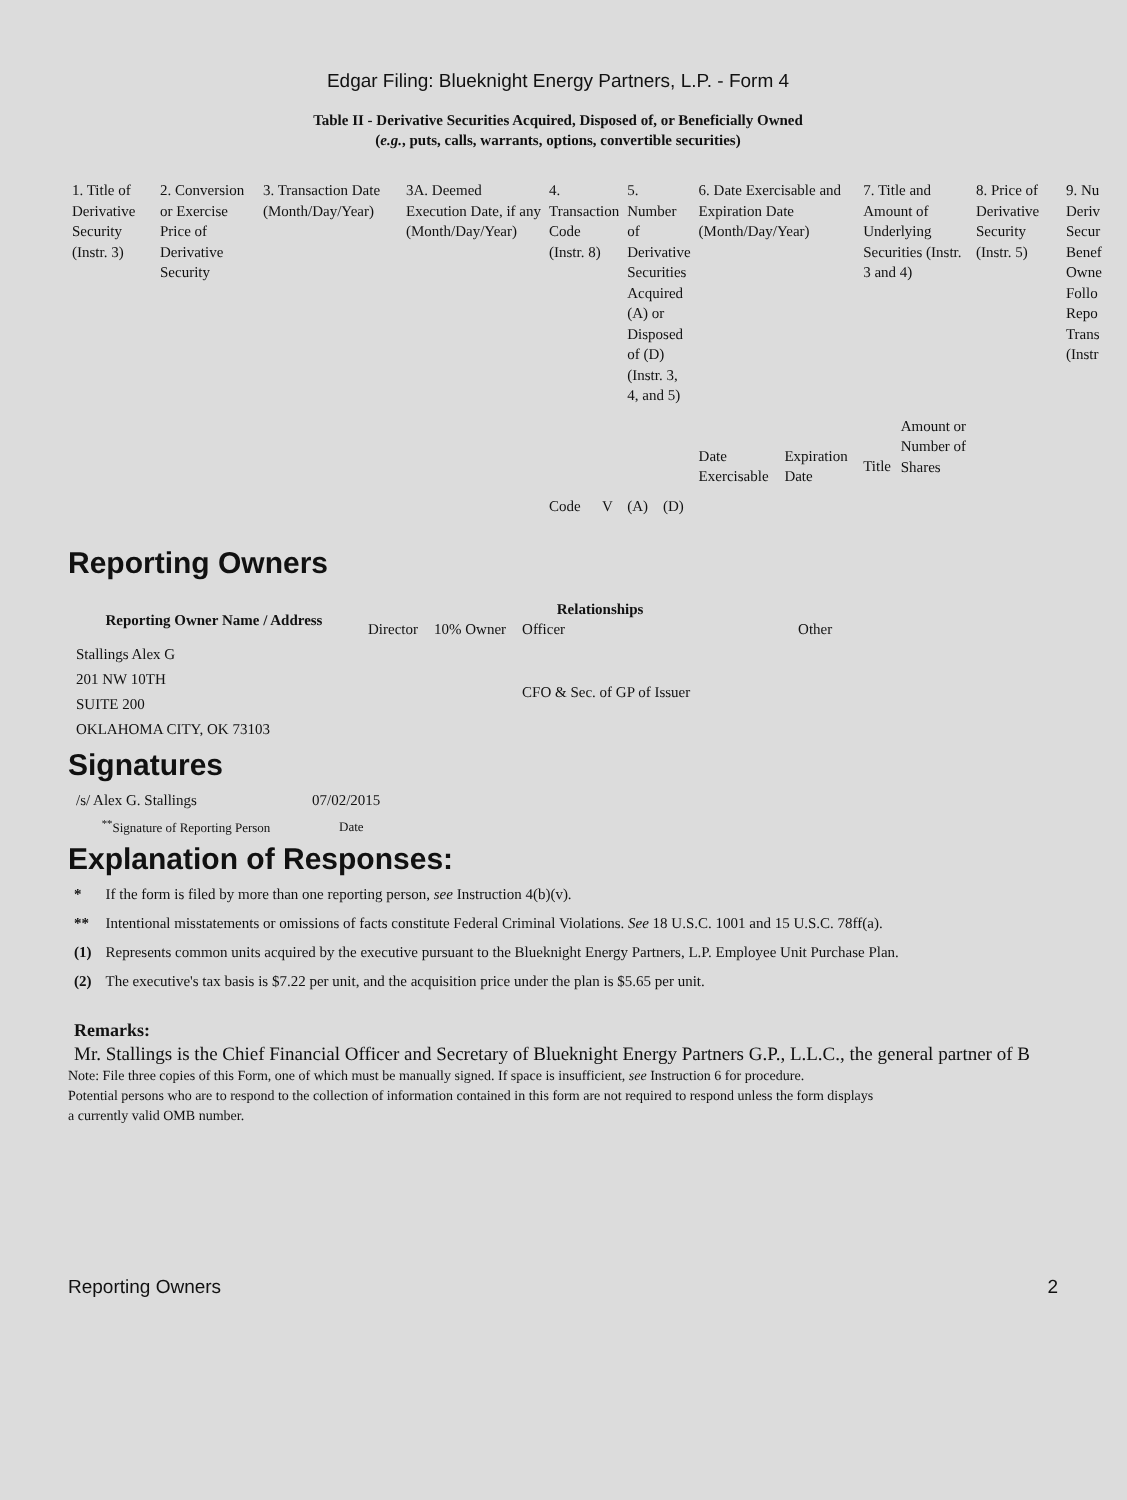Edgar Filing: Blueknight Energy Partners, L.P. - Form 4
Table II - Derivative Securities Acquired, Disposed of, or Beneficially Owned
(e.g., puts, calls, warrants, options, convertible securities)
| 1. Title of Derivative Security (Instr. 3) | 2. Conversion or Exercise Price of Derivative Security | 3. Transaction Date (Month/Day/Year) | 3A. Deemed Execution Date, if any (Month/Day/Year) | 4. Transaction Code (Instr. 8) | | 5. Number of Derivative Securities Acquired (A) or Disposed of (D) (Instr. 3, 4, and 5) | | 6. Date Exercisable and Expiration Date (Month/Day/Year) | | 7. Title and Amount of Underlying Securities (Instr. 3 and 4) | | 8. Price of Derivative Security (Instr. 5) | 9. Nu Deriv Secur Benef Owne Follo Repo Trans (Instr |
| | | | | Code | V | (A) | (D) | Date Exercisable | Expiration Date | Title | Amount or Number of Shares | | |
Reporting Owners
| Reporting Owner Name / Address | Relationships | | | |
| --- | --- | --- | --- | --- |
| | Director | 10% Owner | Officer | Other |
| Stallings Alex G 201 NW 10TH SUITE 200 OKLAHOMA CITY, OK 73103 | | | CFO & Sec. of GP of Issuer | |
Signatures
| /s/ Alex G. Stallings | 07/02/2015 |
| <sup>**</sup> Signature of Reporting Person | Date |
Explanation of Responses:
| * | If the form is filed by more than one reporting person, see Instruction 4(b)(v). |
| ** | Intentional misstatements or omissions of facts constitute Federal Criminal Violations. See 18 U.S.C. 1001 and 15 U.S.C. 78ff(a). |
| (1) | Represents common units acquired by the executive pursuant to the Blueknight Energy Partners, L.P. Employee Unit Purchase Plan. |
| (2) | The executive's tax basis is $7.22 per unit, and the acquisition price under the plan is $5.65 per unit. |
Remarks:
Mr. Stallings is the Chief Financial Officer and Secretary of Blueknight Energy Partners G.P., L.L.C., the general partner of B
Note: File three copies of this Form, one of which must be manually signed. If space is insufficient, see Instruction 6 for procedure.
Potential persons who are to respond to the collection of information contained in this form are not required to respond unless the form displays
a currently valid OMB number.
Reporting Owners 2